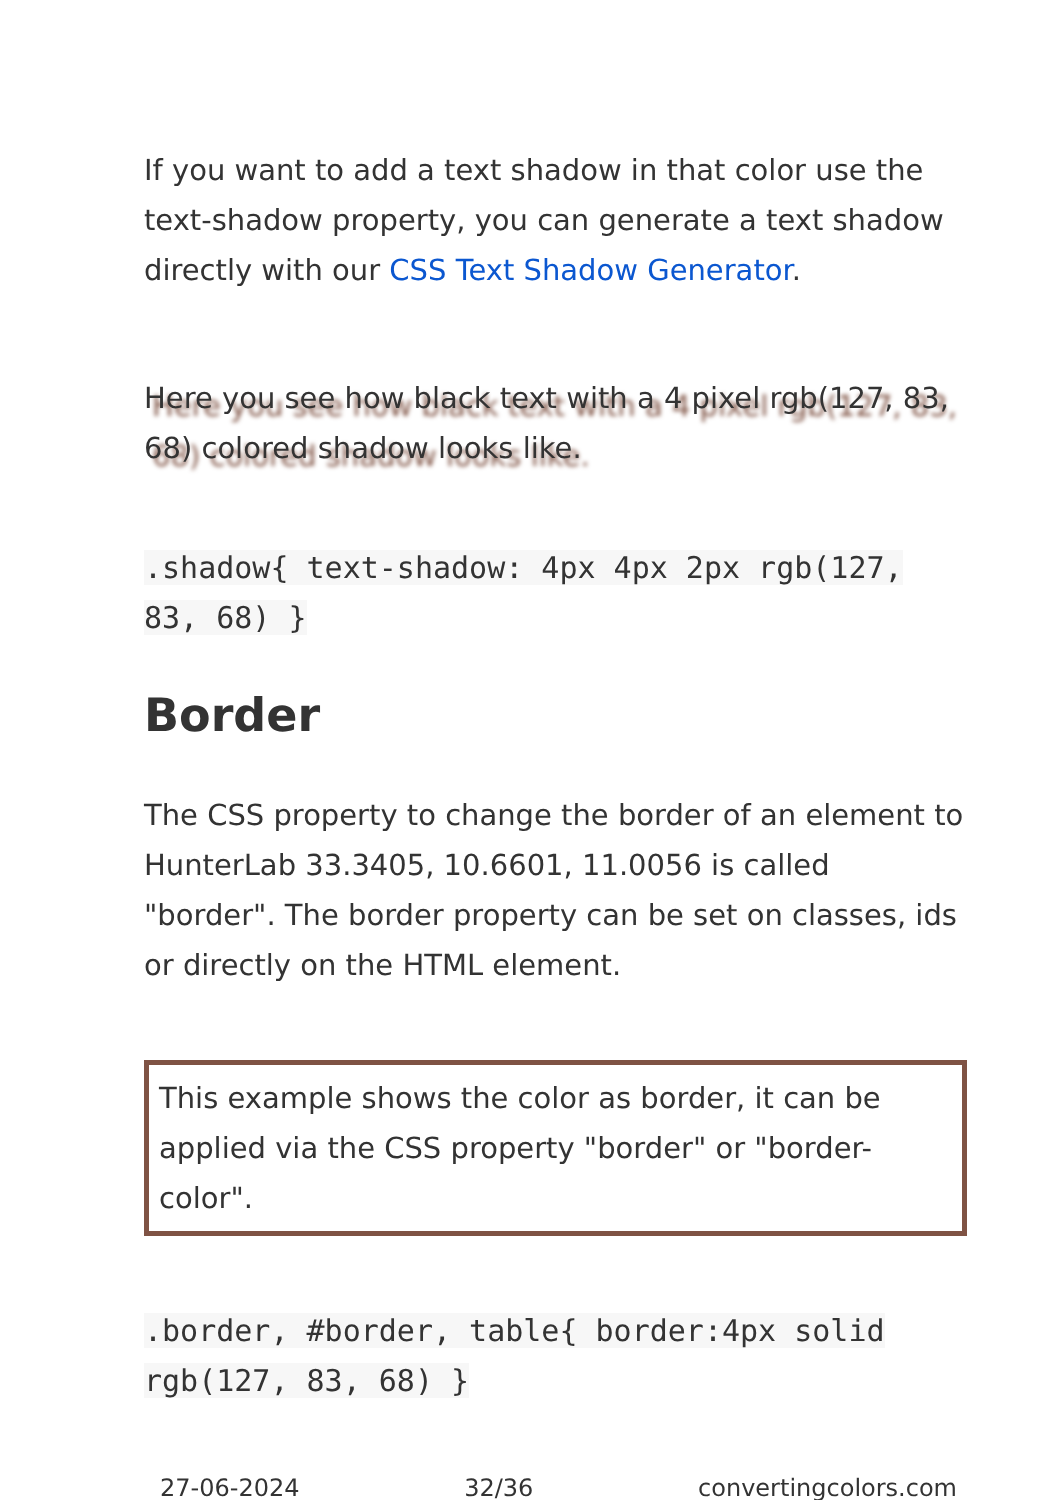If you want to add a text shadow in that color use the text-shadow property, you can generate a text shadow directly with our CSS Text Shadow Generator.
Here you see how black text with a 4 pixel rgb(127, 83, 68) colored shadow looks like.
.shadow{ text-shadow: 4px 4px 2px rgb(127, 83, 68) }
Border
The CSS property to change the border of an element to HunterLab 33.3405, 10.6601, 11.0056 is called "border". The border property can be set on classes, ids or directly on the HTML element.
This example shows the color as border, it can be applied via the CSS property "border" or "border-color".
.border, #border, table{ border:4px solid rgb(127, 83, 68) }
27-06-2024 32/36 convertingcolors.com